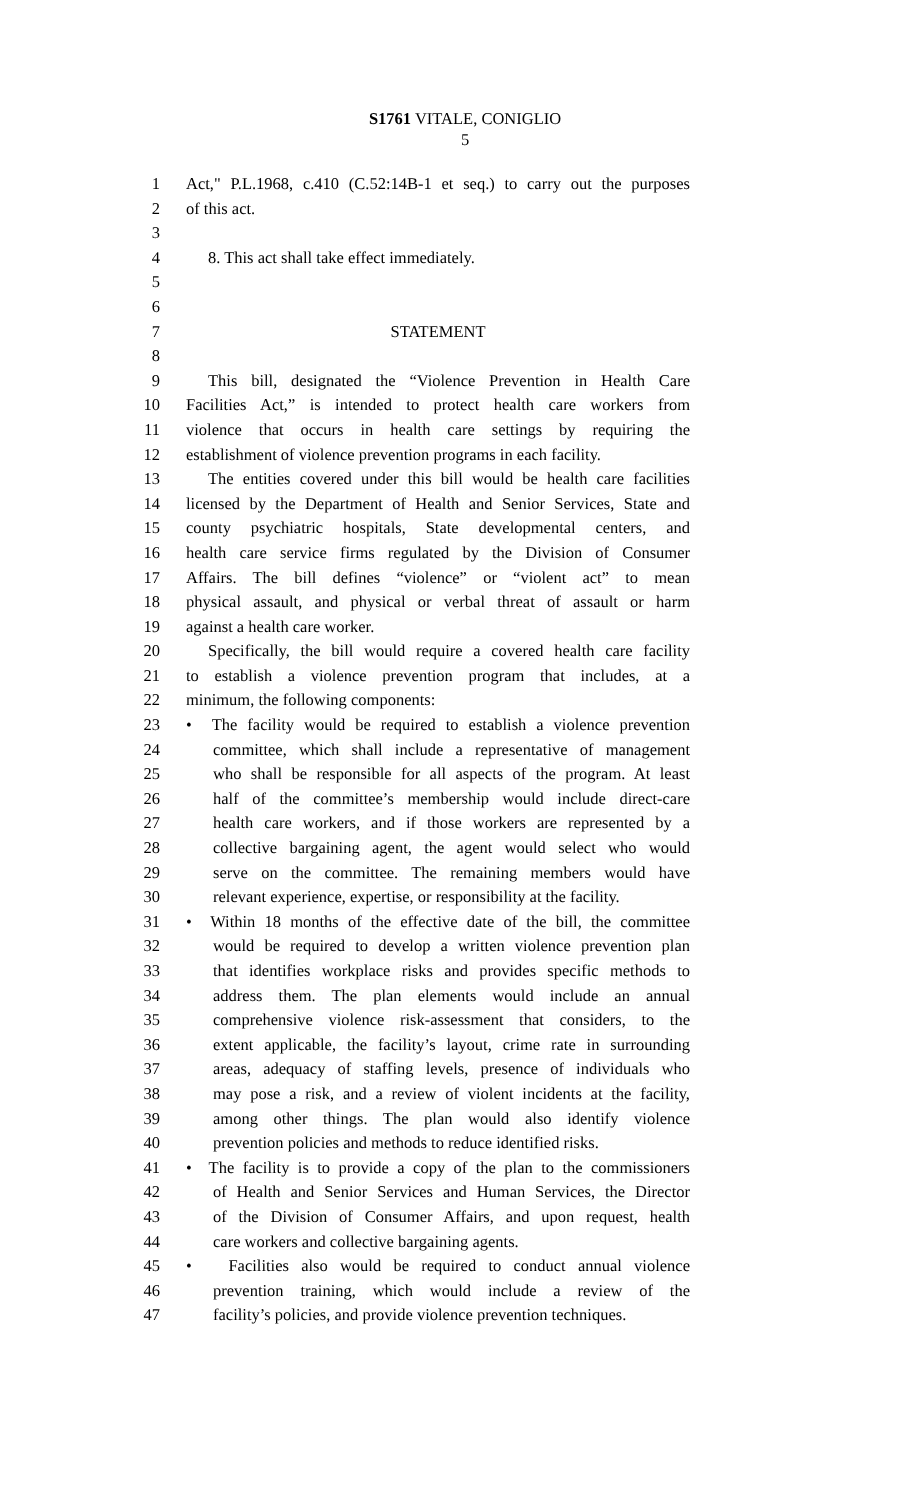S1761 VITALE, CONIGLIO
5
1 Act," P.L.1968, c.410 (C.52:14B-1 et seq.) to carry out the purposes
2 of this act.
3
4 8. This act shall take effect immediately.
5
6
7 STATEMENT
8
9 This bill, designated the “Violence Prevention in Health Care
10 Facilities Act,” is intended to protect health care workers from
11 violence that occurs in health care settings by requiring the
12 establishment of violence prevention programs in each facility.
13 The entities covered under this bill would be health care facilities
14 licensed by the Department of Health and Senior Services, State and
15 county psychiatric hospitals, State developmental centers, and
16 health care service firms regulated by the Division of Consumer
17 Affairs. The bill defines “violence” or “violent act” to mean
18 physical assault, and physical or verbal threat of assault or harm
19 against a health care worker.
20 Specifically, the bill would require a covered health care facility
21 to establish a violence prevention program that includes, at a
22 minimum, the following components:
23 • The facility would be required to establish a violence prevention
24 committee, which shall include a representative of management
25 who shall be responsible for all aspects of the program. At least
26 half of the committee’s membership would include direct-care
27 health care workers, and if those workers are represented by a
28 collective bargaining agent, the agent would select who would
29 serve on the committee. The remaining members would have
30 relevant experience, expertise, or responsibility at the facility.
31 • Within 18 months of the effective date of the bill, the committee
32 would be required to develop a written violence prevention plan
33 that identifies workplace risks and provides specific methods to
34 address them. The plan elements would include an annual
35 comprehensive violence risk-assessment that considers, to the
36 extent applicable, the facility’s layout, crime rate in surrounding
37 areas, adequacy of staffing levels, presence of individuals who
38 may pose a risk, and a review of violent incidents at the facility,
39 among other things. The plan would also identify violence
40 prevention policies and methods to reduce identified risks.
41 • The facility is to provide a copy of the plan to the commissioners
42 of Health and Senior Services and Human Services, the Director
43 of the Division of Consumer Affairs, and upon request, health
44 care workers and collective bargaining agents.
45 • Facilities also would be required to conduct annual violence
46 prevention training, which would include a review of the
47 facility’s policies, and provide violence prevention techniques.